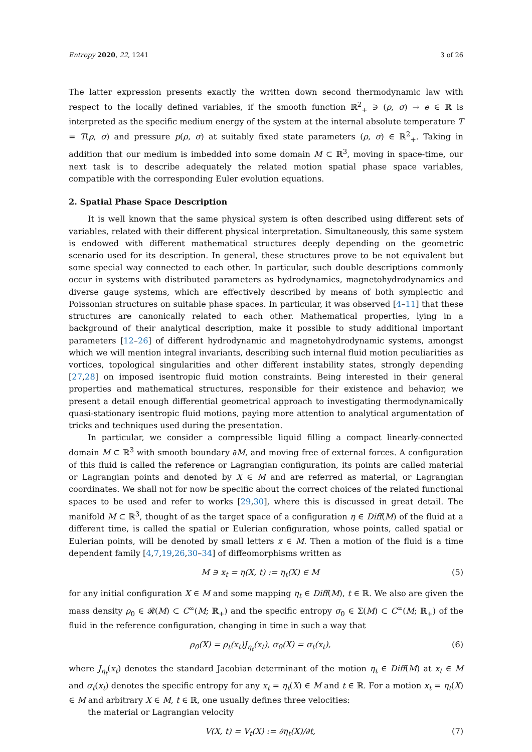Entropy 2020, 22, 1241 3 of 26
The latter expression presents exactly the written down second thermodynamic law with respect to the locally defined variables, if the smooth function ℝ<sup>2</sup><sub>+</sub> ∋ (ρ, σ) → e ∈ ℝ is interpreted as the specific medium energy of the system at the internal absolute temperature T = T(ρ, σ) and pressure p(ρ, σ) at suitably fixed state parameters (ρ, σ) ∈ ℝ<sup>2</sup><sub>+</sub>. Taking in addition that our medium is imbedded into some domain M ⊂ ℝ<sup>3</sup>, moving in space-time, our next task is to describe adequately the related motion spatial phase space variables, compatible with the corresponding Euler evolution equations.
2. Spatial Phase Space Description
It is well known that the same physical system is often described using different sets of variables, related with their different physical interpretation. Simultaneously, this same system is endowed with different mathematical structures deeply depending on the geometric scenario used for its description. In general, these structures prove to be not equivalent but some special way connected to each other. In particular, such double descriptions commonly occur in systems with distributed parameters as hydrodynamics, magnetohydrodynamics and diverse gauge systems, which are effectively described by means of both symplectic and Poissonian structures on suitable phase spaces. In particular, it was observed [4–11] that these structures are canonically related to each other. Mathematical properties, lying in a background of their analytical description, make it possible to study additional important parameters [12–26] of different hydrodynamic and magnetohydrodynamic systems, amongst which we will mention integral invariants, describing such internal fluid motion peculiarities as vortices, topological singularities and other different instability states, strongly depending [27,28] on imposed isentropic fluid motion constraints. Being interested in their general properties and mathematical structures, responsible for their existence and behavior, we present a detail enough differential geometrical approach to investigating thermodynamically quasi-stationary isentropic fluid motions, paying more attention to analytical argumentation of tricks and techniques used during the presentation.
In particular, we consider a compressible liquid filling a compact linearly-connected domain M ⊂ ℝ<sup>3</sup> with smooth boundary ∂M, and moving free of external forces. A configuration of this fluid is called the reference or Lagrangian configuration, its points are called material or Lagrangian points and denoted by X ∈ M and are referred as material, or Lagrangian coordinates. We shall not for now be specific about the correct choices of the related functional spaces to be used and refer to works [29,30], where this is discussed in great detail. The manifold M ⊂ ℝ<sup>3</sup>, thought of as the target space of a configuration η ∈ Diff(M) of the fluid at a different time, is called the spatial or Eulerian configuration, whose points, called spatial or Eulerian points, will be denoted by small letters x ∈ M. Then a motion of the fluid is a time dependent family [4,7,19,26,30–34] of diffeomorphisms written as
M ∋ x<sub>t</sub> = η(X, t) := η<sub>t</sub>(X) ∈ M (5)
for any initial configuration X ∈ M and some mapping η<sub>t</sub> ∈ Diff(M), t ∈ ℝ. We also are given the mass density ρ<sub>0</sub> ∈ 𝓡(M) ⊂ C<sup>∞</sup>(M; ℝ<sub>+</sub>) and the specific entropy σ<sub>0</sub> ∈ Σ(M) ⊂ C<sup>∞</sup>(M; ℝ<sub>+</sub>) of the fluid in the reference configuration, changing in time in such a way that
ρ<sub>0</sub>(X) = ρ<sub>t</sub>(x<sub>t</sub>)J<sub>η<sub>t</sub></sub>(x<sub>t</sub>), σ<sub>0</sub>(X) = σ<sub>t</sub>(x<sub>t</sub>), (6)
where J<sub>η<sub>t</sub></sub>(x<sub>t</sub>) denotes the standard Jacobian determinant of the motion η<sub>t</sub> ∈ Diff(M) at x<sub>t</sub> ∈ M and σ<sub>t</sub>(x<sub>t</sub>) denotes the specific entropy for any x<sub>t</sub> = η<sub>t</sub>(X) ∈ M and t ∈ ℝ. For a motion x<sub>t</sub> = η<sub>t</sub>(X) ∈ M and arbitrary X ∈ M, t ∈ ℝ, one usually defines three velocities:
the material or Lagrangian velocity
V(X, t) = V<sub>t</sub>(X) := ∂η<sub>t</sub>(X)/∂t, (7)